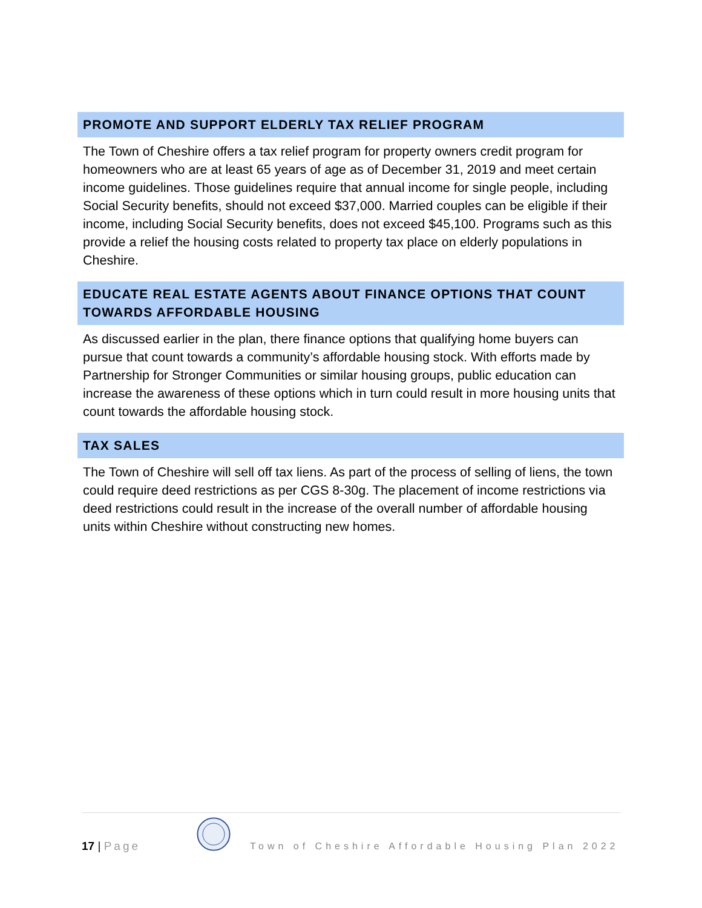PROMOTE AND SUPPORT ELDERLY TAX RELIEF PROGRAM
The Town of Cheshire offers a tax relief program for property owners credit program for homeowners who are at least 65 years of age as of December 31, 2019 and meet certain income guidelines. Those guidelines require that annual income for single people, including Social Security benefits, should not exceed $37,000. Married couples can be eligible if their income, including Social Security benefits, does not exceed $45,100. Programs such as this provide a relief the housing costs related to property tax place on elderly populations in Cheshire.
EDUCATE REAL ESTATE AGENTS ABOUT FINANCE OPTIONS THAT COUNT TOWARDS AFFORDABLE HOUSING
As discussed earlier in the plan, there finance options that qualifying home buyers can pursue that count towards a community’s affordable housing stock. With efforts made by Partnership for Stronger Communities or similar housing groups, public education can increase the awareness of these options which in turn could result in more housing units that count towards the affordable housing stock.
TAX SALES
The Town of Cheshire will sell off tax liens. As part of the process of selling of liens, the town could require deed restrictions as per CGS 8-30g. The placement of income restrictions via deed restrictions could result in the increase of the overall number of affordable housing units within Cheshire without constructing new homes.
17 | Page
Town of Cheshire Affordable Housing Plan 2022